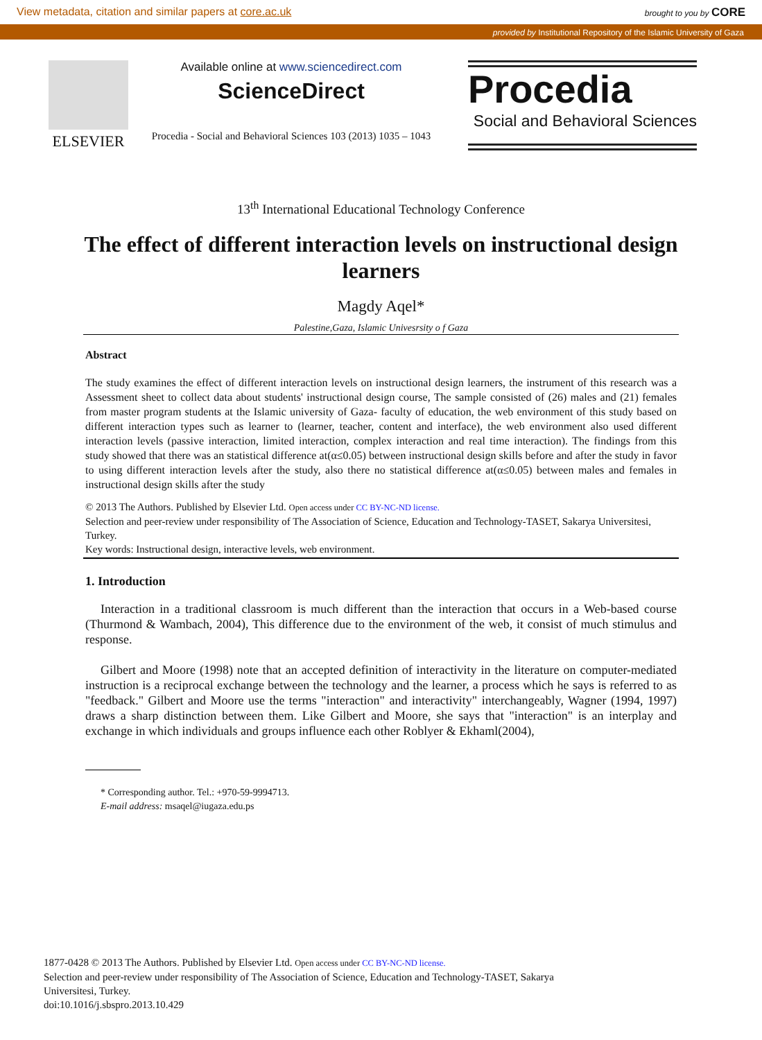View metadata, citation and similar papers at core.ac.uk
brought to you by CORE
provided by Institutional Repository of the Islamic University of Gaza
ELSEVIER
Available online at www.sciencedirect.com
ScienceDirect
Procedia - Social and Behavioral Sciences 103 (2013) 1035 – 1043
Procedia
Social and Behavioral Sciences
13<sup>th</sup> International Educational Technology Conference
The effect of different interaction levels on instructional design learners
Magdy Aqel*
Palestine,Gaza, Islamic Univesrsity o f Gaza
Abstract
The study examines the effect of different interaction levels on instructional design learners, the instrument of this research was a Assessment sheet to collect data about students' instructional design course, The sample consisted of (26) males and (21) females from master program students at the Islamic university of Gaza- faculty of education, the web environment of this study based on different interaction types such as learner to (learner, teacher, content and interface), the web environment also used different interaction levels (passive interaction, limited interaction, complex interaction and real time interaction). The findings from this study showed that there was an statistical difference at(α≤0.05) between instructional design skills before and after the study in favor to using different interaction levels after the study, also there no statistical difference at(α≤0.05) between males and females in instructional design skills after the study
© 2013 The Authors. Published by Elsevier Ltd. Open access under CC BY-NC-ND license.
Selection and peer-review under responsibility of The Association of Science, Education and Technology-TASET, Sakarya Universitesi, Turkey.
Key words: Instructional design, interactive levels, web environment.
1. Introduction
Interaction in a traditional classroom is much different than the interaction that occurs in a Web-based course (Thurmond & Wambach, 2004), This difference due to the environment of the web, it consist of much stimulus and response.
Gilbert and Moore (1998) note that an accepted definition of interactivity in the literature on computer-mediated instruction is a reciprocal exchange between the technology and the learner, a process which he says is referred to as "feedback." Gilbert and Moore use the terms "interaction" and interactivity" interchangeably, Wagner (1994, 1997) draws a sharp distinction between them. Like Gilbert and Moore, she says that "interaction" is an interplay and exchange in which individuals and groups influence each other Roblyer & Ekhaml(2004),
* Corresponding author. Tel.: +970-59-9994713.
E-mail address: msaqel@iugaza.edu.ps
1877-0428 © 2013 The Authors. Published by Elsevier Ltd. Open access under CC BY-NC-ND license.
Selection and peer-review under responsibility of The Association of Science, Education and Technology-TASET, Sakarya
Universitesi, Turkey.
doi:10.1016/j.sbspro.2013.10.429